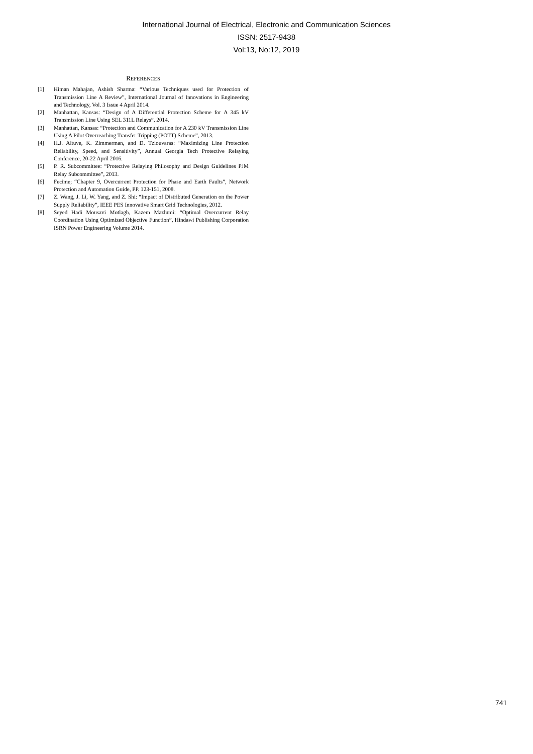International Journal of Electrical, Electronic and Communication Sciences
ISSN: 2517-9438
Vol:13, No:12, 2019
REFERENCES
[1] Himan Mahajan, Ashish Sharma: “Various Techniques used for Protection of Transmission Line A Review”, International Journal of Innovations in Engineering and Technology, Vol. 3 Issue 4 April 2014.
[2] Manhattan, Kansas: “Design of A Differential Protection Scheme for A 345 kV Transmission Line Using SEL 311L Relays”, 2014.
[3] Manhattan, Kansas: “Protection and Communication for A 230 kV Transmission Line Using A Pilot Overreaching Transfer Tripping (POTT) Scheme”, 2013.
[4] H.J. Altuve, K. Zimmerman, and D. Tziouvaras: “Maximizing Line Protection Reliability, Speed, and Sensitivity”, Annual Georgia Tech Protective Relaying Conference, 20-22 April 2016.
[5] P. R. Subcommittee: “Protective Relaying Philosophy and Design Guidelines PJM Relay Subcommittee”, 2013.
[6] Fecime; “Chapter 9, Overcurrent Protection for Phase and Earth Faults”, Network Protection and Automation Guide, PP. 123-151, 2008.
[7] Z. Wang, J. Li, W. Yang, and Z. Shi: “Impact of Distributed Generation on the Power Supply Reliability”, IEEE PES Innovative Smart Grid Technologies, 2012.
[8] Seyed Hadi Mousavi Motlagh, Kazem Mazlumi: “Optimal Overcurrent Relay Coordination Using Optimized Objective Function”, Hindawi Publishing Corporation ISRN Power Engineering Volume 2014.
741